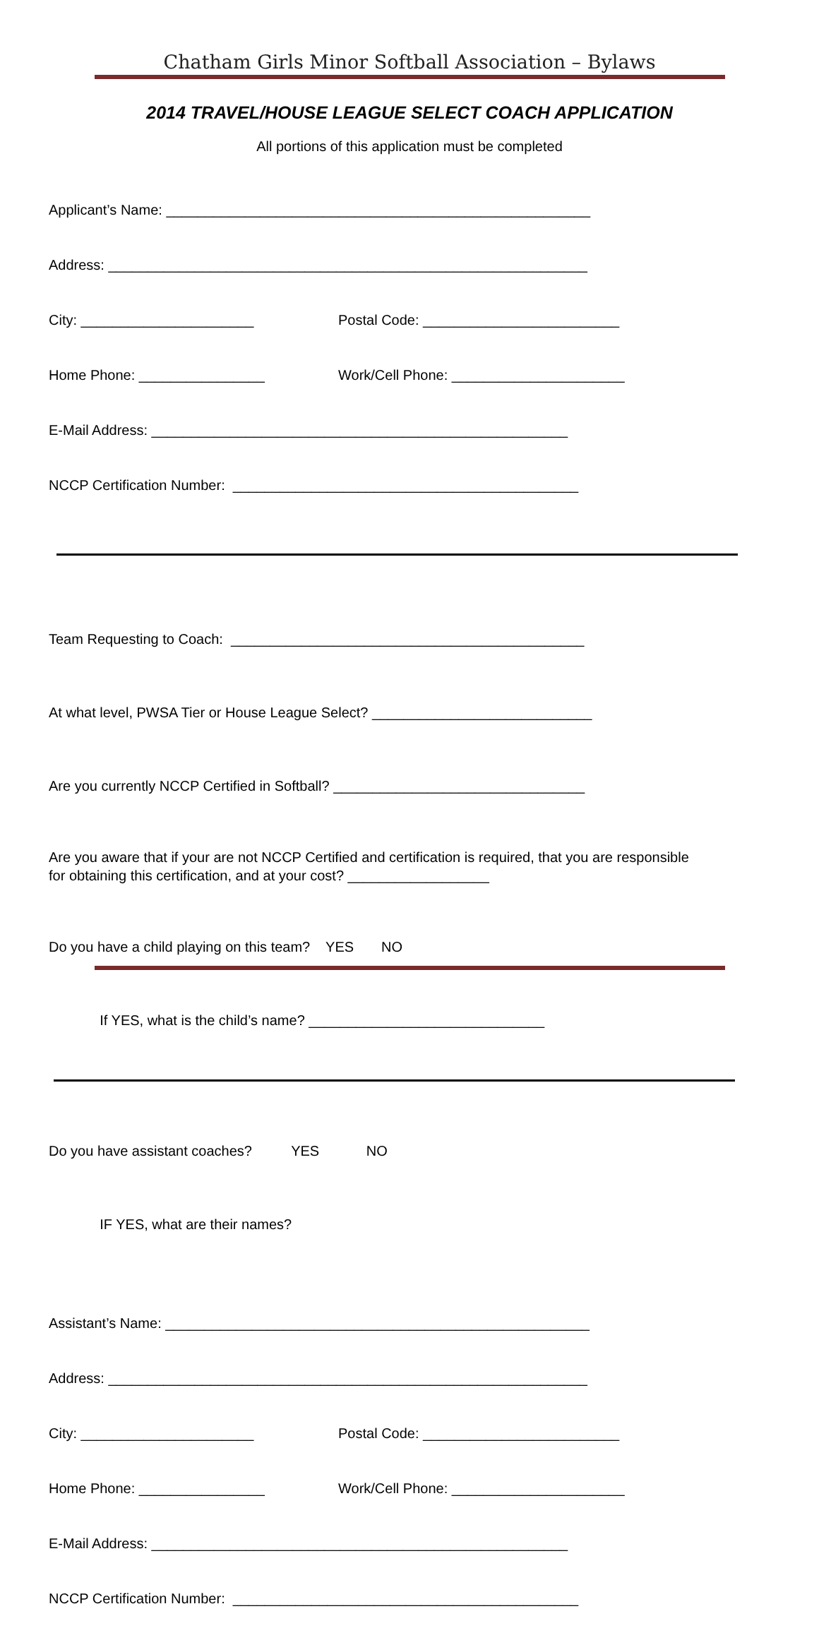Chatham Girls Minor Softball Association – Bylaws
2014 TRAVEL/HOUSE LEAGUE SELECT COACH APPLICATION
All portions of this application must be completed
Applicant’s Name: ______________________________________________________
Address: _____________________________________________________________
City: ______________________ Postal Code: _________________________
Home Phone: ________________ Work/Cell Phone: ______________________
E-Mail Address: _____________________________________________________
NCCP Certification Number: ____________________________________________
Team Requesting to Coach: _____________________________________________
At what level, PWSA Tier or House League Select? ____________________________
Are you currently NCCP Certified in Softball? ________________________________
Are you aware that if your are not NCCP Certified and certification is required, that you are responsible for obtaining this certification, and at your cost? __________________
Do you have a child playing on this team? YES NO
If YES, what is the child’s name? ______________________________
Do you have assistant coaches? YES NO
IF YES, what are their names?
Assistant’s Name: ______________________________________________________
Address: _____________________________________________________________
City: ______________________ Postal Code: _________________________
Home Phone: ________________ Work/Cell Phone: ______________________
E-Mail Address: _____________________________________________________
NCCP Certification Number: ____________________________________________